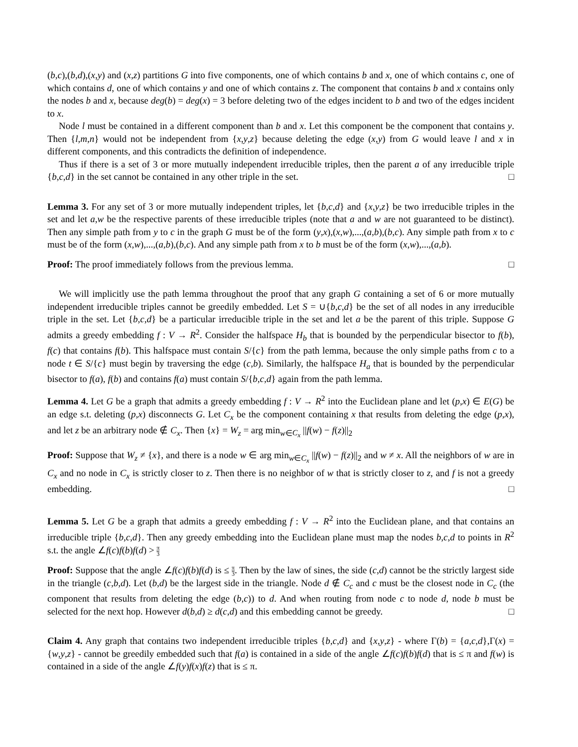(b,c),(b,d),(x,y) and (x,z) partitions G into five components, one of which contains b and x, one of which contains c, one of which contains d, one of which contains y and one of which contains z. The component that contains b and x contains only the nodes b and x, because deg(b) = deg(x) = 3 before deleting two of the edges incident to b and two of the edges incident to x.
Node l must be contained in a different component than b and x. Let this component be the component that contains y. Then {l,m,n} would not be independent from {x,y,z} because deleting the edge (x,y) from G would leave l and x in different components, and this contradicts the definition of independence.
Thus if there is a set of 3 or more mutually independent irreducible triples, then the parent a of any irreducible triple {b,c,d} in the set cannot be contained in any other triple in the set. □
Lemma 3. For any set of 3 or more mutually independent triples, let {b,c,d} and {x,y,z} be two irreducible triples in the set and let a,w be the respective parents of these irreducible triples (note that a and w are not guaranteed to be distinct). Then any simple path from y to c in the graph G must be of the form (y,x),(x,w),...,(a,b),(b,c). Any simple path from x to c must be of the form (x,w),...,(a,b),(b,c). And any simple path from x to b must be of the form (x,w),...,(a,b).
Proof: The proof immediately follows from the previous lemma. □
We will implicitly use the path lemma throughout the proof that any graph G containing a set of 6 or more mutually independent irreducible triples cannot be greedily embedded. Let S = ∪{b,c,d} be the set of all nodes in any irreducible triple in the set. Let {b,c,d} be a particular irreducible triple in the set and let a be the parent of this triple. Suppose G admits a greedy embedding f : V → R<sup>2</sup>. Consider the halfspace H<sub>b</sub> that is bounded by the perpendicular bisector to f(b), f(c) that contains f(b). This halfspace must contain S/{c} from the path lemma, because the only simple paths from c to a node t ∈ S/{c} must begin by traversing the edge (c,b). Similarly, the halfspace H<sub>a</sub> that is bounded by the perpendicular bisector to f(a), f(b) and contains f(a) must contain S/{b,c,d} again from the path lemma.
Lemma 4. Let G be a graph that admits a greedy embedding f : V → R<sup>2</sup> into the Euclidean plane and let (p,x) ∈ E(G) be an edge s.t. deleting (p,x) disconnects G. Let C<sub>x</sub> be the component containing x that results from deleting the edge (p,x), and let z be an arbitrary node ∉ C<sub>x</sub>. Then {x} = W<sub>z</sub> = arg min<sub>w∈C<sub>x</sub></sub> ||f(w) − f(z)||<sub>2</sub>
Proof: Suppose that W<sub>z</sub> ≠ {x}, and there is a node w ∈ arg min<sub>w∈C<sub>x</sub></sub> ||f(w) − f(z)||<sub>2</sub> and w ≠ x. All the neighbors of w are in C<sub>x</sub> and no node in C<sub>x</sub> is strictly closer to z. Then there is no neighbor of w that is strictly closer to z, and f is not a greedy embedding. □
Lemma 5. Let G be a graph that admits a greedy embedding f : V → R<sup>2</sup> into the Euclidean plane, and that contains an irreducible triple {b,c,d}. Then any greedy embedding into the Euclidean plane must map the nodes b,c,d to points in R<sup>2</sup> s.t. the angle ∠f(c)f(b)f(d) > π 3
Proof: Suppose that the angle ∠f(c)f(b)f(d) is ≤ π 3. Then by the law of sines, the side (c,d) cannot be the strictly largest side in the triangle (c,b,d). Let (b,d) be the largest side in the triangle. Node d ∉ C<sub>c</sub> and c must be the closest node in C<sub>c</sub> (the component that results from deleting the edge (b,c)) to d. And when routing from node c to node d, node b must be selected for the next hop. However d(b,d) ≥ d(c,d) and this embedding cannot be greedy. □
Claim 4. Any graph that contains two independent irreducible triples {b,c,d} and {x,y,z} - where Γ(b) = {a,c,d},Γ(x) = {w,y,z} - cannot be greedily embedded such that f(a) is contained in a side of the angle ∠f(c)f(b)f(d) that is ≤ π and f(w) is contained in a side of the angle ∠f(y)f(x)f(z) that is ≤ π.